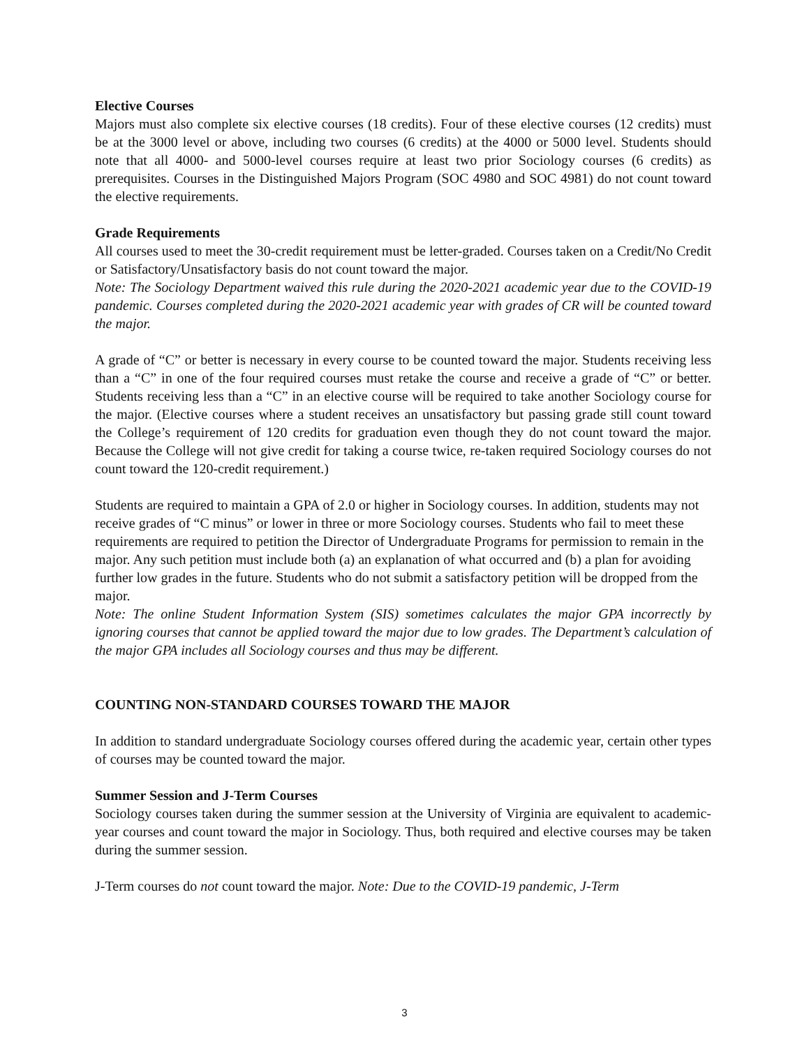Elective Courses
Majors must also complete six elective courses (18 credits). Four of these elective courses (12 credits) must be at the 3000 level or above, including two courses (6 credits) at the 4000 or 5000 level. Students should note that all 4000- and 5000-level courses require at least two prior Sociology courses (6 credits) as prerequisites. Courses in the Distinguished Majors Program (SOC 4980 and SOC 4981) do not count toward the elective requirements.
Grade Requirements
All courses used to meet the 30-credit requirement must be letter-graded. Courses taken on a Credit/No Credit or Satisfactory/Unsatisfactory basis do not count toward the major.
Note: The Sociology Department waived this rule during the 2020-2021 academic year due to the COVID-19 pandemic. Courses completed during the 2020-2021 academic year with grades of CR will be counted toward the major.
A grade of “C” or better is necessary in every course to be counted toward the major. Students receiving less than a “C” in one of the four required courses must retake the course and receive a grade of “C” or better. Students receiving less than a “C” in an elective course will be required to take another Sociology course for the major. (Elective courses where a student receives an unsatisfactory but passing grade still count toward the College’s requirement of 120 credits for graduation even though they do not count toward the major. Because the College will not give credit for taking a course twice, re-taken required Sociology courses do not count toward the 120-credit requirement.)
Students are required to maintain a GPA of 2.0 or higher in Sociology courses. In addition, students may not receive grades of “C minus” or lower in three or more Sociology courses. Students who fail to meet these requirements are required to petition the Director of Undergraduate Programs for permission to remain in the major. Any such petition must include both (a) an explanation of what occurred and (b) a plan for avoiding further low grades in the future. Students who do not submit a satisfactory petition will be dropped from the major.
Note: The online Student Information System (SIS) sometimes calculates the major GPA incorrectly by ignoring courses that cannot be applied toward the major due to low grades. The Department’s calculation of the major GPA includes all Sociology courses and thus may be different.
COUNTING NON-STANDARD COURSES TOWARD THE MAJOR
In addition to standard undergraduate Sociology courses offered during the academic year, certain other types of courses may be counted toward the major.
Summer Session and J-Term Courses
Sociology courses taken during the summer session at the University of Virginia are equivalent to academic-year courses and count toward the major in Sociology. Thus, both required and elective courses may be taken during the summer session.
J-Term courses do not count toward the major. Note: Due to the COVID-19 pandemic, J-Term
3